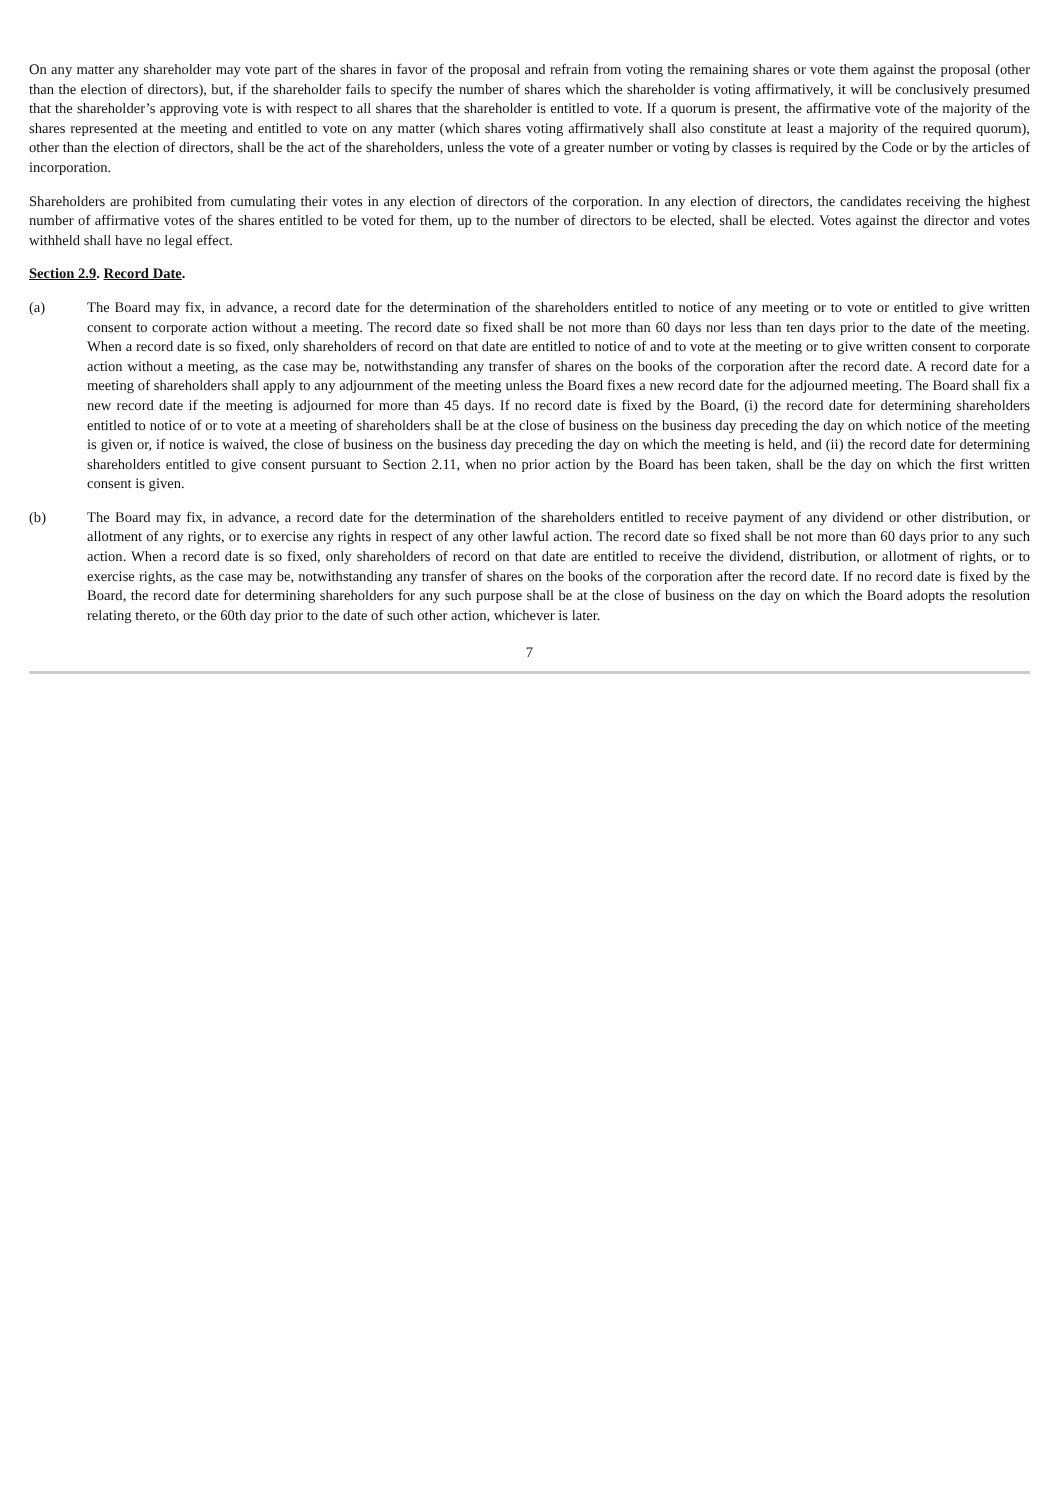On any matter any shareholder may vote part of the shares in favor of the proposal and refrain from voting the remaining shares or vote them against the proposal (other than the election of directors), but, if the shareholder fails to specify the number of shares which the shareholder is voting affirmatively, it will be conclusively presumed that the shareholder’s approving vote is with respect to all shares that the shareholder is entitled to vote. If a quorum is present, the affirmative vote of the majority of the shares represented at the meeting and entitled to vote on any matter (which shares voting affirmatively shall also constitute at least a majority of the required quorum), other than the election of directors, shall be the act of the shareholders, unless the vote of a greater number or voting by classes is required by the Code or by the articles of incorporation.
Shareholders are prohibited from cumulating their votes in any election of directors of the corporation. In any election of directors, the candidates receiving the highest number of affirmative votes of the shares entitled to be voted for them, up to the number of directors to be elected, shall be elected. Votes against the director and votes withheld shall have no legal effect.
Section 2.9. Record Date.
(a) The Board may fix, in advance, a record date for the determination of the shareholders entitled to notice of any meeting or to vote or entitled to give written consent to corporate action without a meeting. The record date so fixed shall be not more than 60 days nor less than ten days prior to the date of the meeting. When a record date is so fixed, only shareholders of record on that date are entitled to notice of and to vote at the meeting or to give written consent to corporate action without a meeting, as the case may be, notwithstanding any transfer of shares on the books of the corporation after the record date. A record date for a meeting of shareholders shall apply to any adjournment of the meeting unless the Board fixes a new record date for the adjourned meeting. The Board shall fix a new record date if the meeting is adjourned for more than 45 days. If no record date is fixed by the Board, (i) the record date for determining shareholders entitled to notice of or to vote at a meeting of shareholders shall be at the close of business on the business day preceding the day on which notice of the meeting is given or, if notice is waived, the close of business on the business day preceding the day on which the meeting is held, and (ii) the record date for determining shareholders entitled to give consent pursuant to Section 2.11, when no prior action by the Board has been taken, shall be the day on which the first written consent is given.
(b) The Board may fix, in advance, a record date for the determination of the shareholders entitled to receive payment of any dividend or other distribution, or allotment of any rights, or to exercise any rights in respect of any other lawful action. The record date so fixed shall be not more than 60 days prior to any such action. When a record date is so fixed, only shareholders of record on that date are entitled to receive the dividend, distribution, or allotment of rights, or to exercise rights, as the case may be, notwithstanding any transfer of shares on the books of the corporation after the record date. If no record date is fixed by the Board, the record date for determining shareholders for any such purpose shall be at the close of business on the day on which the Board adopts the resolution relating thereto, or the 60th day prior to the date of such other action, whichever is later.
7